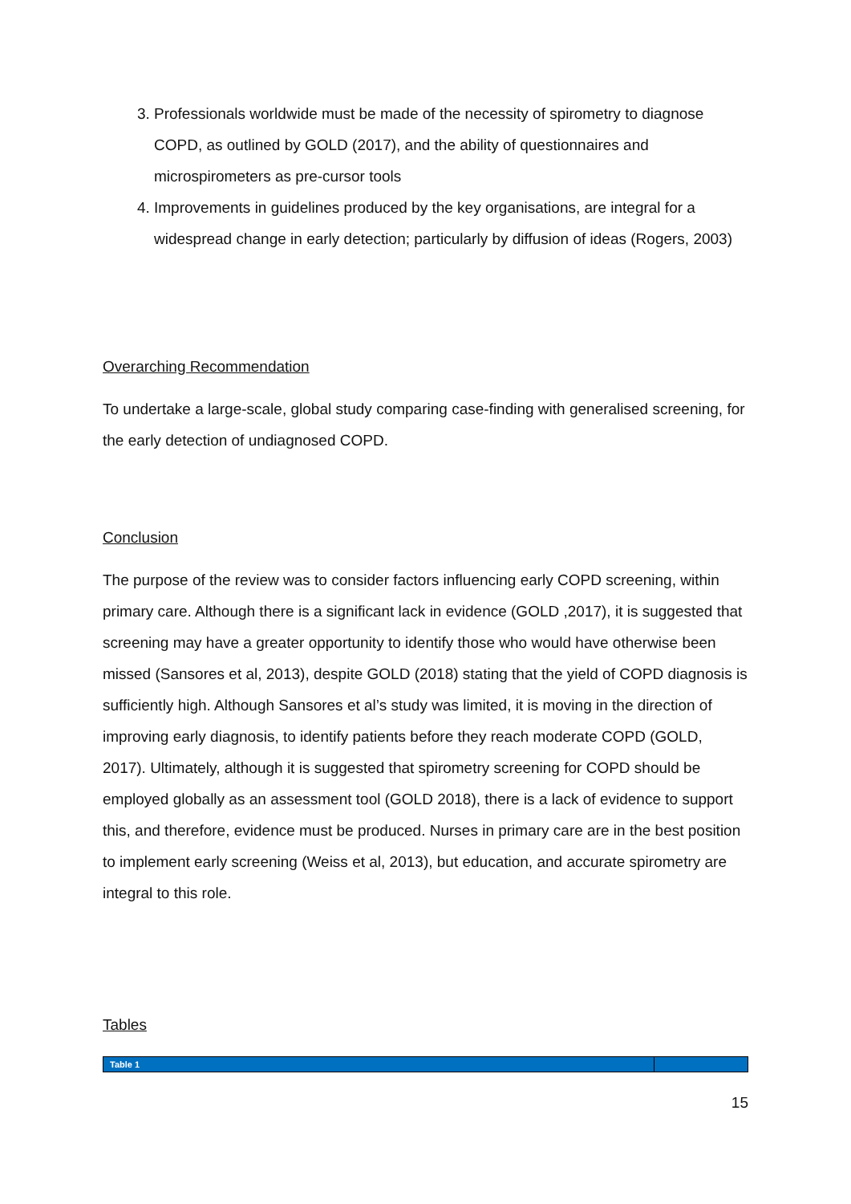3. Professionals worldwide must be made of the necessity of spirometry to diagnose COPD, as outlined by GOLD (2017), and the ability of questionnaires and microspirometers as pre-cursor tools
4. Improvements in guidelines produced by the key organisations, are integral for a widespread change in early detection; particularly by diffusion of ideas (Rogers, 2003)
Overarching Recommendation
To undertake a large-scale, global study comparing case-finding with generalised screening, for the early detection of undiagnosed COPD.
Conclusion
The purpose of the review was to consider factors influencing early COPD screening, within primary care. Although there is a significant lack in evidence (GOLD ,2017), it is suggested that screening may have a greater opportunity to identify those who would have otherwise been missed (Sansores et al, 2013), despite GOLD (2018) stating that the yield of COPD diagnosis is sufficiently high. Although Sansores et al’s study was limited, it is moving in the direction of improving early diagnosis, to identify patients before they reach moderate COPD (GOLD, 2017). Ultimately, although it is suggested that spirometry screening for COPD should be employed globally as an assessment tool (GOLD 2018), there is a lack of evidence to support this, and therefore, evidence must be produced. Nurses in primary care are in the best position to implement early screening (Weiss et al, 2013), but education, and accurate spirometry are integral to this role.
Tables
| Table 1 | |
15